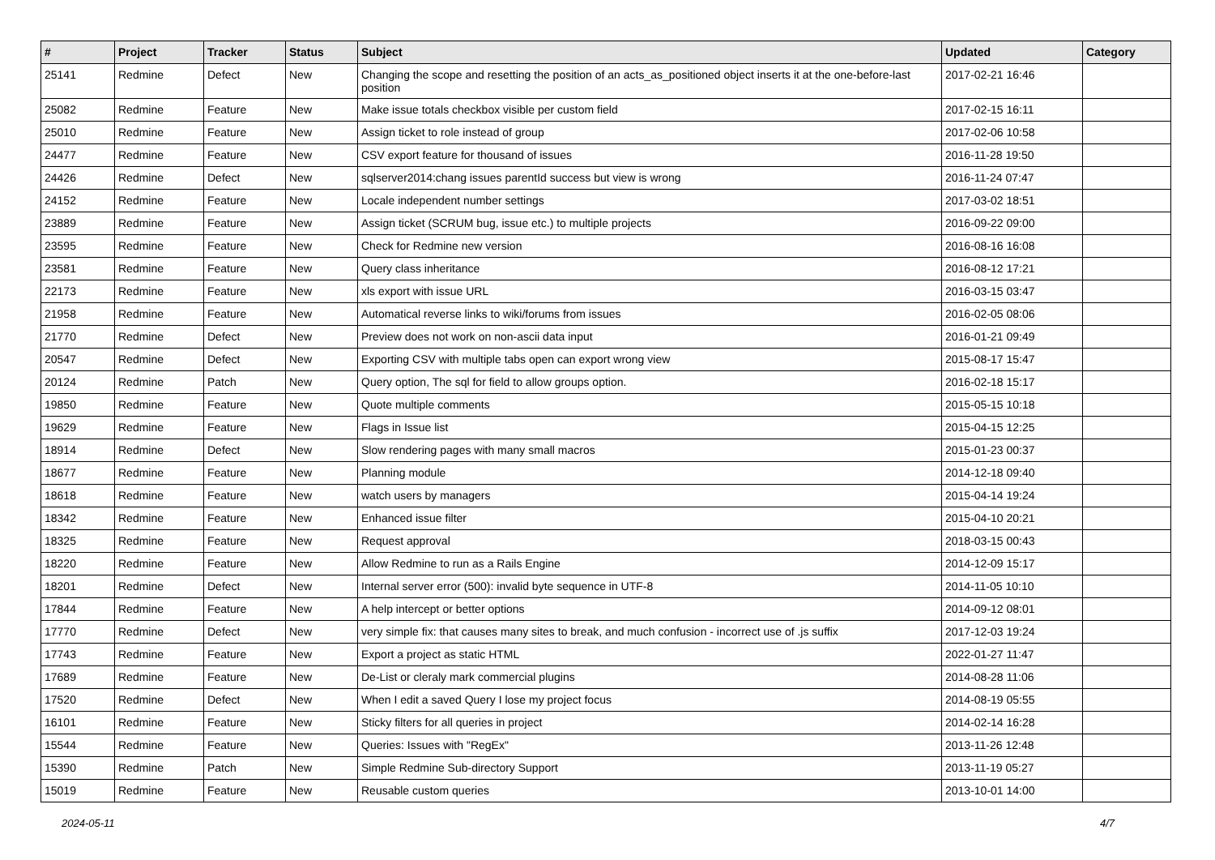| # | Project | Tracker | Status | Subject | Updated | Category |
| --- | --- | --- | --- | --- | --- | --- |
| 25141 | Redmine | Defect | New | Changing the scope and resetting the position of an acts_as_positioned object inserts it at the one-before-last position | 2017-02-21 16:46 | |
| 25082 | Redmine | Feature | New | Make issue totals checkbox visible per custom field | 2017-02-15 16:11 | |
| 25010 | Redmine | Feature | New | Assign ticket to role instead of group | 2017-02-06 10:58 | |
| 24477 | Redmine | Feature | New | CSV export feature for thousand of issues | 2016-11-28 19:50 | |
| 24426 | Redmine | Defect | New | sqlserver2014:chang issues parentId success but view is wrong | 2016-11-24 07:47 | |
| 24152 | Redmine | Feature | New | Locale independent number settings | 2017-03-02 18:51 | |
| 23889 | Redmine | Feature | New | Assign ticket (SCRUM bug, issue etc.) to multiple projects | 2016-09-22 09:00 | |
| 23595 | Redmine | Feature | New | Check for Redmine new version | 2016-08-16 16:08 | |
| 23581 | Redmine | Feature | New | Query class inheritance | 2016-08-12 17:21 | |
| 22173 | Redmine | Feature | New | xls export with issue URL | 2016-03-15 03:47 | |
| 21958 | Redmine | Feature | New | Automatical reverse links to wiki/forums from issues | 2016-02-05 08:06 | |
| 21770 | Redmine | Defect | New | Preview does not work on non-ascii data input | 2016-01-21 09:49 | |
| 20547 | Redmine | Defect | New | Exporting CSV with multiple tabs open can export wrong view | 2015-08-17 15:47 | |
| 20124 | Redmine | Patch | New | Query option, The sql for field to allow groups option. | 2016-02-18 15:17 | |
| 19850 | Redmine | Feature | New | Quote multiple comments | 2015-05-15 10:18 | |
| 19629 | Redmine | Feature | New | Flags in Issue list | 2015-04-15 12:25 | |
| 18914 | Redmine | Defect | New | Slow rendering pages with many small macros | 2015-01-23 00:37 | |
| 18677 | Redmine | Feature | New | Planning module | 2014-12-18 09:40 | |
| 18618 | Redmine | Feature | New | watch users by managers | 2015-04-14 19:24 | |
| 18342 | Redmine | Feature | New | Enhanced issue filter | 2015-04-10 20:21 | |
| 18325 | Redmine | Feature | New | Request approval | 2018-03-15 00:43 | |
| 18220 | Redmine | Feature | New | Allow Redmine to run as a Rails Engine | 2014-12-09 15:17 | |
| 18201 | Redmine | Defect | New | Internal server error (500): invalid byte sequence in UTF-8 | 2014-11-05 10:10 | |
| 17844 | Redmine | Feature | New | A help intercept or better options | 2014-09-12 08:01 | |
| 17770 | Redmine | Defect | New | very simple fix: that causes many sites to break, and much confusion - incorrect use of .js suffix | 2017-12-03 19:24 | |
| 17743 | Redmine | Feature | New | Export a project as static HTML | 2022-01-27 11:47 | |
| 17689 | Redmine | Feature | New | De-List or cleraly mark commercial plugins | 2014-08-28 11:06 | |
| 17520 | Redmine | Defect | New | When I edit a saved Query I lose my project focus | 2014-08-19 05:55 | |
| 16101 | Redmine | Feature | New | Sticky filters for all queries in project | 2014-02-14 16:28 | |
| 15544 | Redmine | Feature | New | Queries: Issues with "RegEx" | 2013-11-26 12:48 | |
| 15390 | Redmine | Patch | New | Simple Redmine Sub-directory Support | 2013-11-19 05:27 | |
| 15019 | Redmine | Feature | New | Reusable custom queries | 2013-10-01 14:00 | |
2024-05-11 4/7